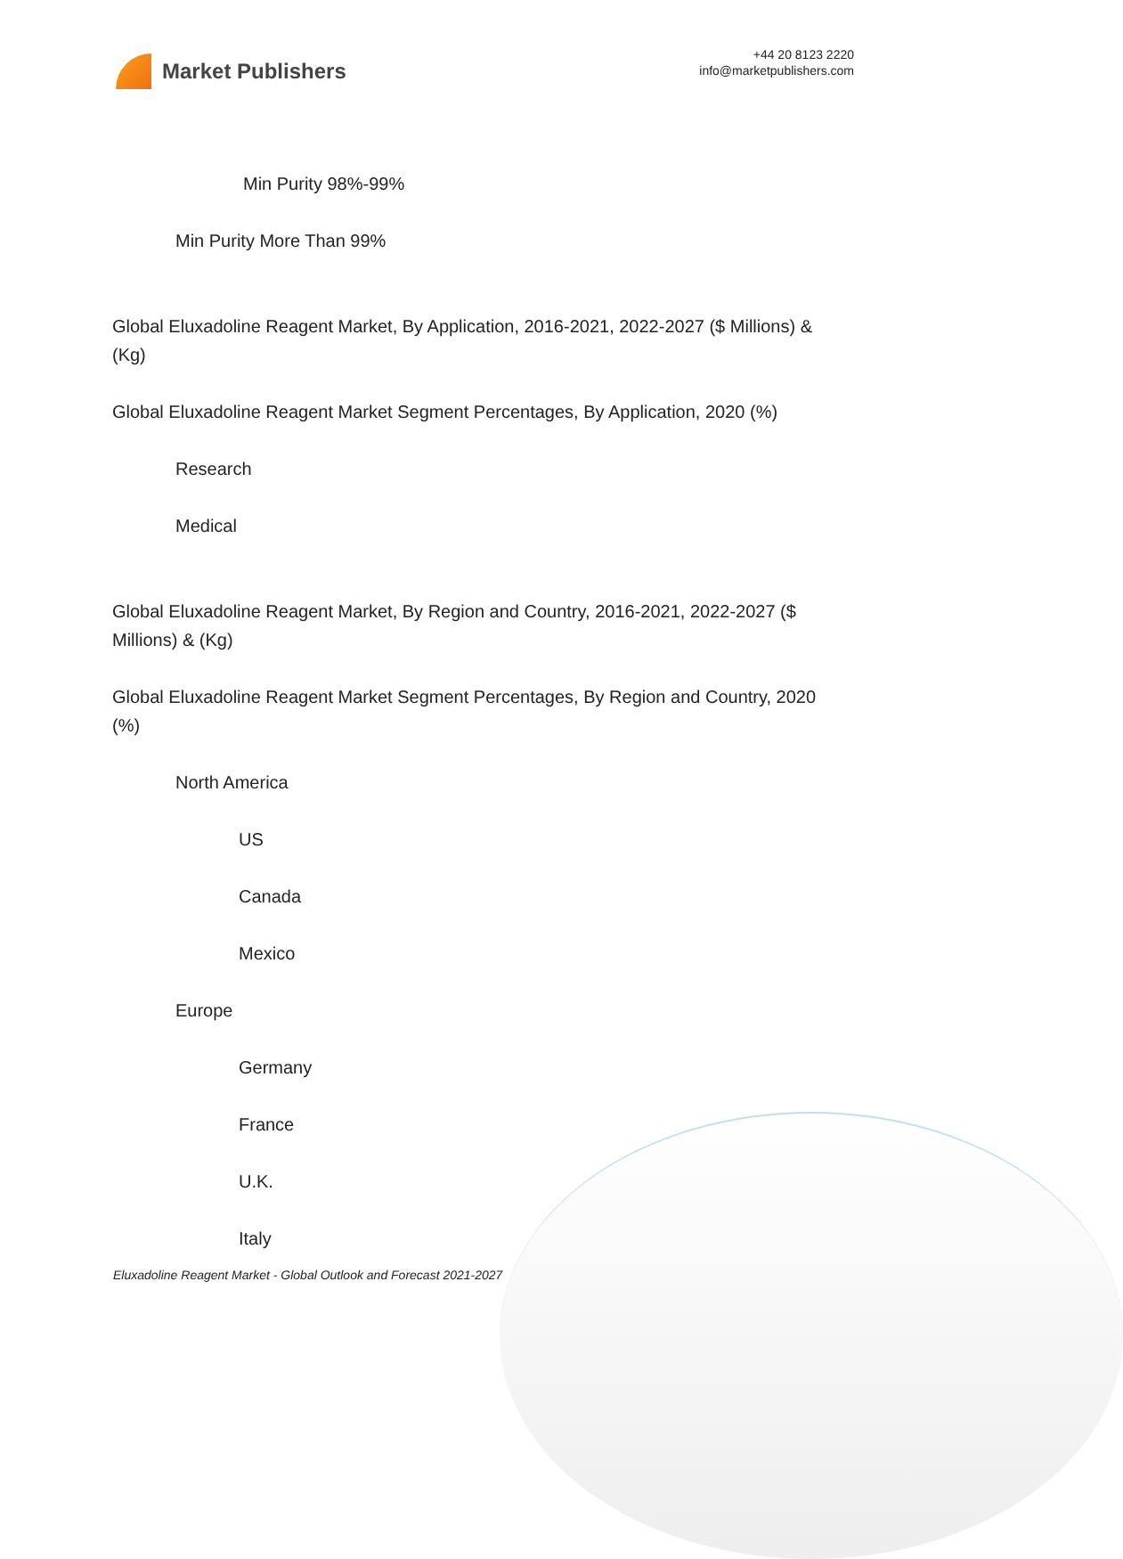Market Publishers
+44 20 8123 2220
info@marketpublishers.com
Min Purity 98%-99%
Min Purity More Than 99%
Global Eluxadoline Reagent Market, By Application, 2016-2021, 2022-2027 ($ Millions) & (Kg)
Global Eluxadoline Reagent Market Segment Percentages, By Application, 2020 (%)
Research
Medical
Global Eluxadoline Reagent Market, By Region and Country, 2016-2021, 2022-2027 ($ Millions) & (Kg)
Global Eluxadoline Reagent Market Segment Percentages, By Region and Country, 2020 (%)
North America
US
Canada
Mexico
Europe
Germany
France
U.K.
Italy
Eluxadoline Reagent Market - Global Outlook and Forecast 2021-2027